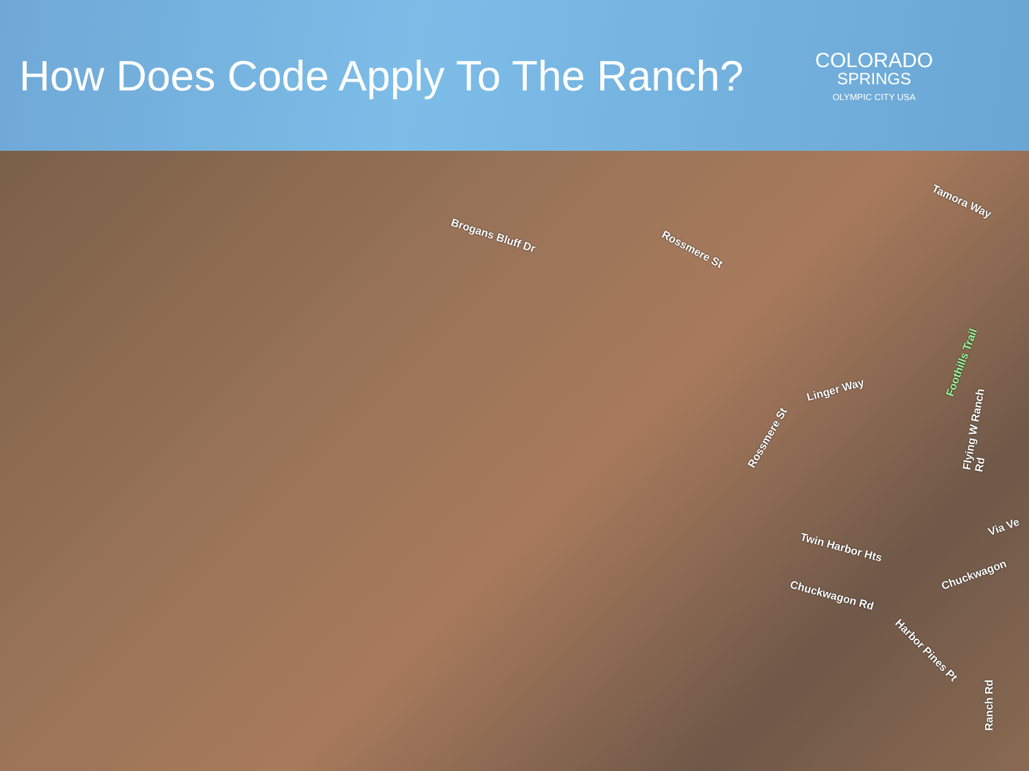How Does Code Apply To The Ranch?
COLORADO
SPRINGS
OLYMPIC CITY USA
Brogans Bluff Dr
Rossmere St
Tamora Way
Linger Way
Rossmere St
Foothills Trail
Flying W Ranch Rd
Via Ve
Twin Harbor Hts
Chuckwagon Rd
Chuckwagon
Harbor Pines Pt
Ranch Rd